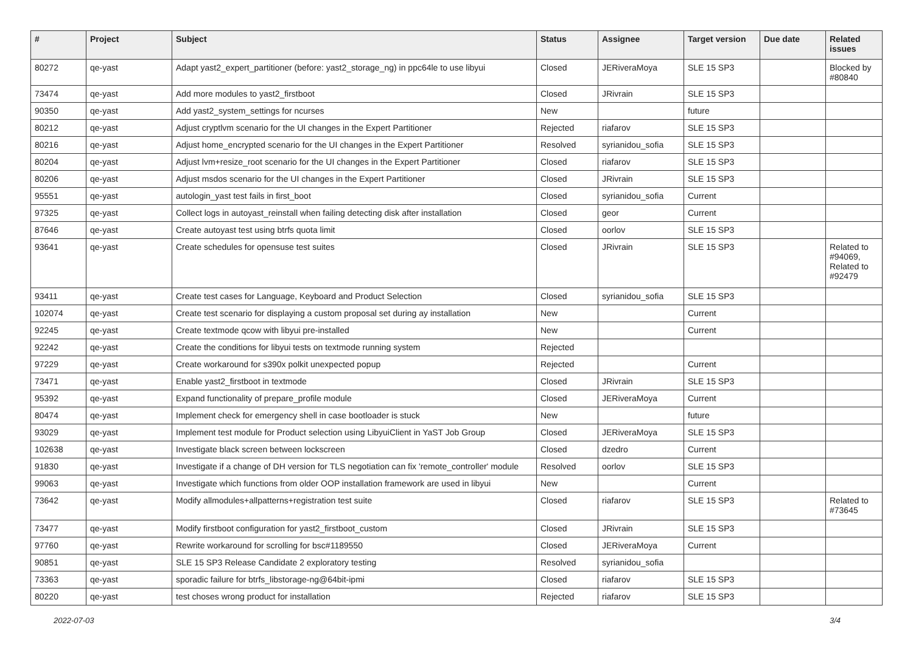| # | Project | Subject | Status | Assignee | Target version | Due date | Related issues |
| --- | --- | --- | --- | --- | --- | --- | --- |
| 80272 | qe-yast | Adapt yast2_expert_partitioner (before: yast2_storage_ng) in ppc64le to use libyui | Closed | JERiveraMoya | SLE 15 SP3 | | Blocked by #80840 |
| 73474 | qe-yast | Add more modules to yast2_firstboot | Closed | JRivrain | SLE 15 SP3 | | |
| 90350 | qe-yast | Add yast2_system_settings for ncurses | New | | future | | |
| 80212 | qe-yast | Adjust cryptlvm scenario for the UI changes in the Expert Partitioner | Rejected | riafarov | SLE 15 SP3 | | |
| 80216 | qe-yast | Adjust home_encrypted scenario for the UI changes in the Expert Partitioner | Resolved | syrianidou_sofia | SLE 15 SP3 | | |
| 80204 | qe-yast | Adjust lvm+resize_root scenario for the UI changes in the Expert Partitioner | Closed | riafarov | SLE 15 SP3 | | |
| 80206 | qe-yast | Adjust msdos scenario for the UI changes in the Expert Partitioner | Closed | JRivrain | SLE 15 SP3 | | |
| 95551 | qe-yast | autologin_yast test fails in first_boot | Closed | syrianidou_sofia | Current | | |
| 97325 | qe-yast | Collect logs in autoyast_reinstall when failing detecting disk after installation | Closed | geor | Current | | |
| 87646 | qe-yast | Create autoyast test using btrfs quota limit | Closed | oorlov | SLE 15 SP3 | | |
| 93641 | qe-yast | Create schedules for opensuse test suites | Closed | JRivrain | SLE 15 SP3 | | Related to #94069, Related to #92479 |
| 93411 | qe-yast | Create test cases for Language, Keyboard and Product Selection | Closed | syrianidou_sofia | SLE 15 SP3 | | |
| 102074 | qe-yast | Create test scenario for displaying a custom proposal set during ay installation | New | | Current | | |
| 92245 | qe-yast | Create textmode qcow with libyui pre-installed | New | | Current | | |
| 92242 | qe-yast | Create the conditions for libyui tests on textmode running system | Rejected | | | | |
| 97229 | qe-yast | Create workaround for s390x polkit unexpected popup | Rejected | | Current | | |
| 73471 | qe-yast | Enable yast2_firstboot in textmode | Closed | JRivrain | SLE 15 SP3 | | |
| 95392 | qe-yast | Expand functionality of prepare_profile module | Closed | JERiveraMoya | Current | | |
| 80474 | qe-yast | Implement check for emergency shell in case bootloader is stuck | New | | future | | |
| 93029 | qe-yast | Implement test module for Product selection using LibyuiClient in YaST Job Group | Closed | JERiveraMoya | SLE 15 SP3 | | |
| 102638 | qe-yast | Investigate black screen between lockscreen | Closed | dzedro | Current | | |
| 91830 | qe-yast | Investigate if a change of DH version for TLS negotiation can fix 'remote_controller' module | Resolved | oorlov | SLE 15 SP3 | | |
| 99063 | qe-yast | Investigate which functions from older OOP installation framework are used in libyui | New | | Current | | |
| 73642 | qe-yast | Modify allmodules+allpatterns+registration test suite | Closed | riafarov | SLE 15 SP3 | | Related to #73645 |
| 73477 | qe-yast | Modify firstboot configuration for yast2_firstboot_custom | Closed | JRivrain | SLE 15 SP3 | | |
| 97760 | qe-yast | Rewrite workaround for scrolling for bsc#1189550 | Closed | JERiveraMoya | Current | | |
| 90851 | qe-yast | SLE 15 SP3 Release Candidate 2 exploratory testing | Resolved | syrianidou_sofia | | | |
| 73363 | qe-yast | sporadic failure for btrfs_libstorage-ng@64bit-ipmi | Closed | riafarov | SLE 15 SP3 | | |
| 80220 | qe-yast | test choses wrong product for installation | Rejected | riafarov | SLE 15 SP3 | | |
2022-07-03 3/4